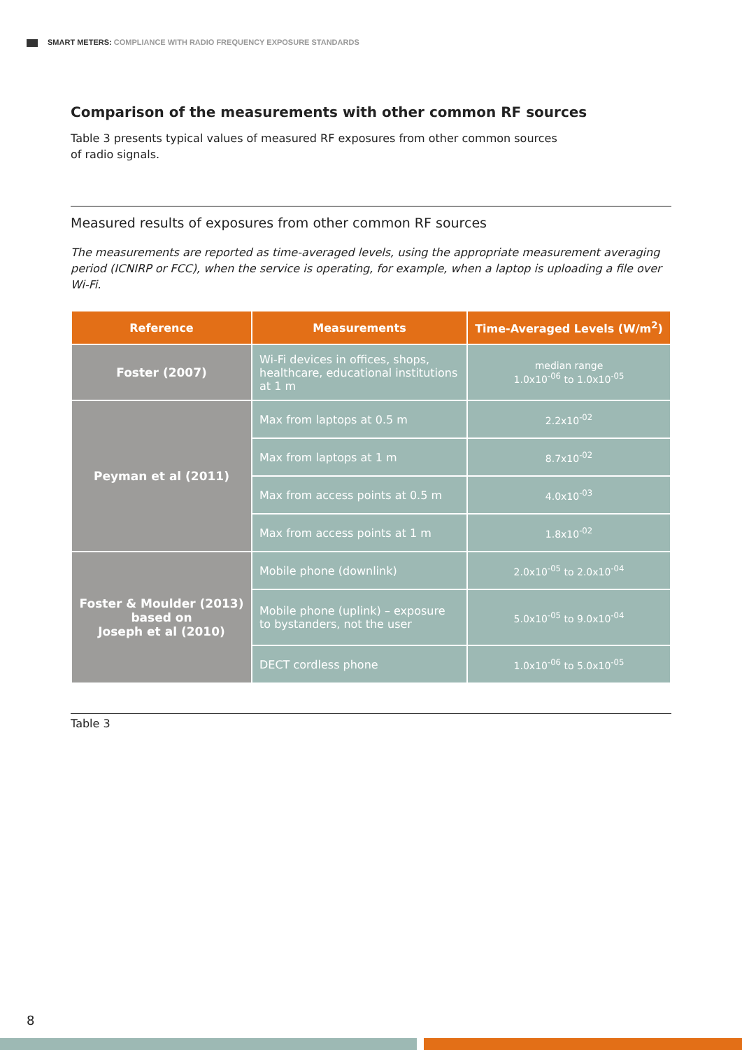SMART METERS: COMPLIANCE WITH RADIO FREQUENCY EXPOSURE STANDARDS
Comparison of the measurements with other common RF sources
Table 3 presents typical values of measured RF exposures from other common sources
of radio signals.
Measured results of exposures from other common RF sources
The measurements are reported as time-averaged levels, using the appropriate measurement averaging period (ICNIRP or FCC), when the service is operating, for example, when a laptop is uploading a file over Wi-Fi.
| Reference | Measurements | Time-Averaged Levels (W/m<sup>2</sup>) |
| --- | --- | --- |
| Foster (2007) | Wi-Fi devices in offices, shops, healthcare, educational institutions at 1 m | median range 1.0x10<sup>-06</sup> to 1.0x10<sup>-05</sup> |
| Peyman et al (2011) | Max from laptops at 0.5 m | 2.2x10<sup>-02</sup> |
| | Max from laptops at 1 m | 8.7x10<sup>-02</sup> |
| | Max from access points at 0.5 m | 4.0x10<sup>-03</sup> |
| | Max from access points at 1 m | 1.8x10<sup>-02</sup> |
| Foster & Moulder (2013) based on Joseph et al (2010) | Mobile phone (downlink) | 2.0x10<sup>-05</sup> to 2.0x10<sup>-04</sup> |
| | Mobile phone (uplink) – exposure to bystanders, not the user | 5.0x10<sup>-05</sup> to 9.0x10<sup>-04</sup> |
| | DECT cordless phone | 1.0x10<sup>-06</sup> to 5.0x10<sup>-05</sup> |
Table 3
8